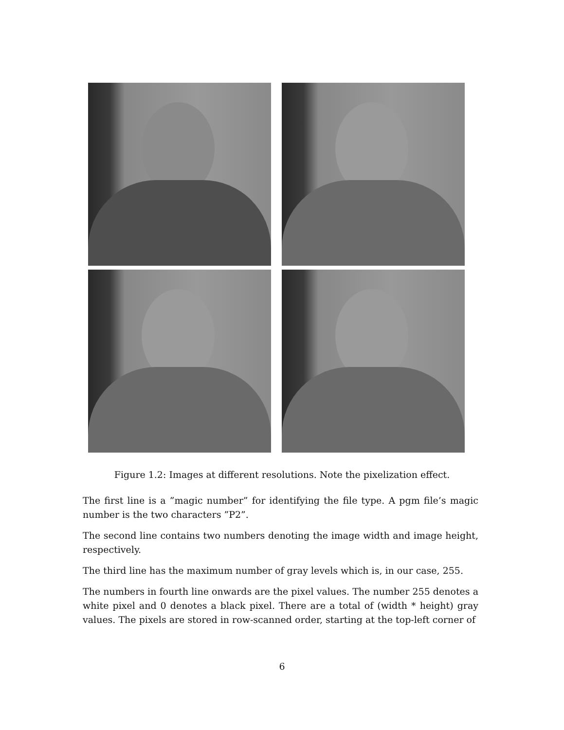Figure 1.2: Images at different resolutions. Note the pixelization effect.
The first line is a ”magic number” for identifying the file type. A pgm file’s magic number is the two characters ”P2”.
The second line contains two numbers denoting the image width and image height, respectively.
The third line has the maximum number of gray levels which is, in our case, 255.
The numbers in fourth line onwards are the pixel values. The number 255 denotes a white pixel and 0 denotes a black pixel. There are a total of (width * height) gray values. The pixels are stored in row-scanned order, starting at the top-left corner of
6